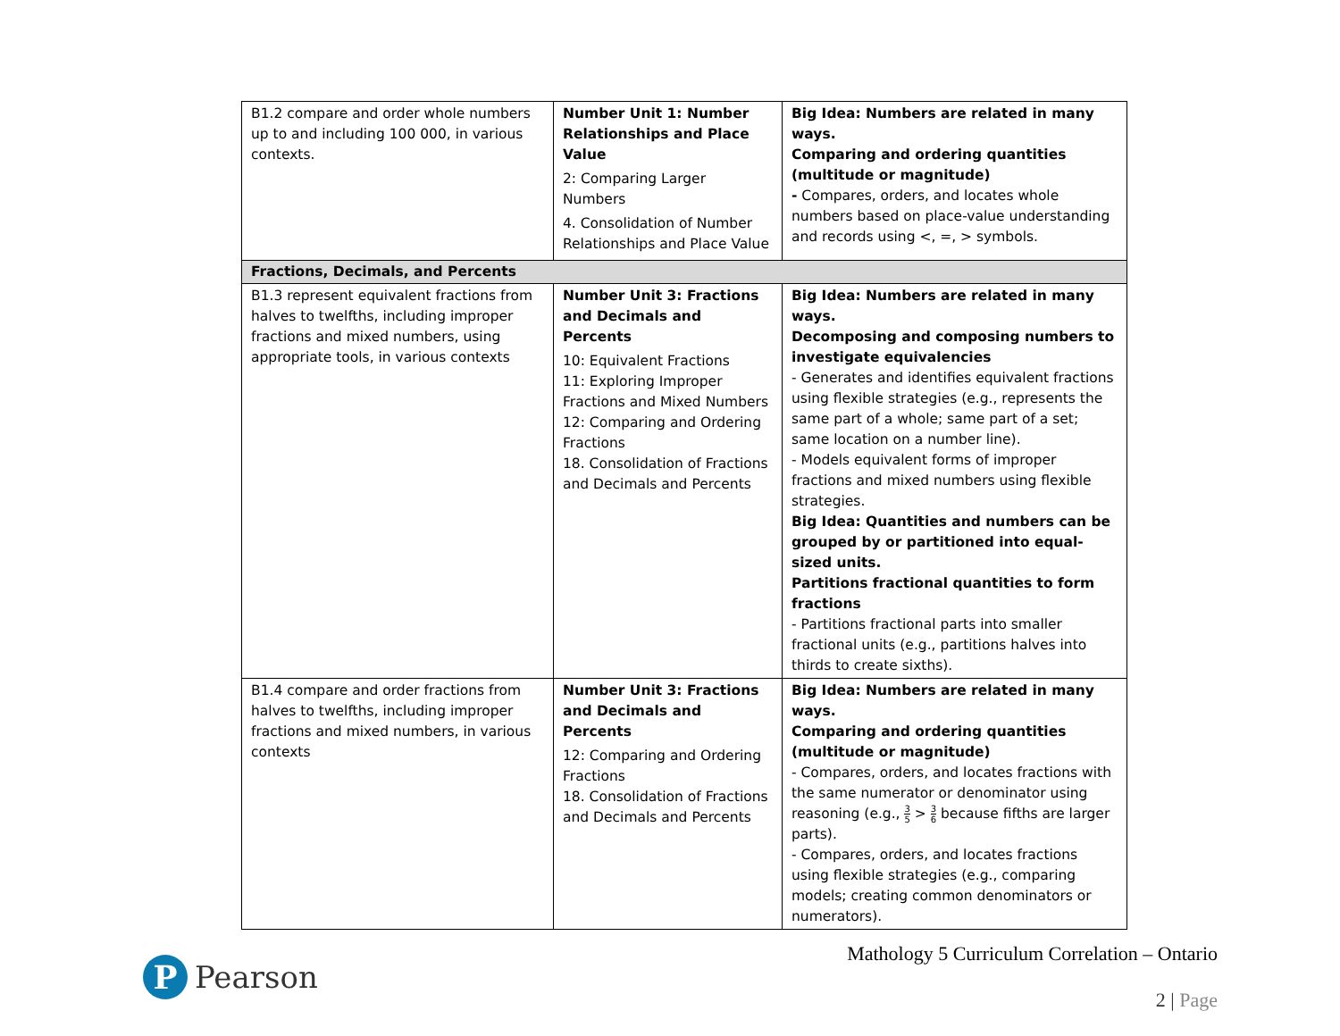| B1.2 compare and order whole numbers up to and including 100 000, in various contexts. | Number Unit 1: Number Relationships and Place Value 2: Comparing Larger Numbers 4. Consolidation of Number Relationships and Place Value | Big Idea: Numbers are related in many ways. Comparing and ordering quantities (multitude or magnitude) - Compares, orders, and locates whole numbers based on place-value understanding and records using <, =, > symbols. |
| Fractions, Decimals, and Percents | | |
| B1.3 represent equivalent fractions from halves to twelfths, including improper fractions and mixed numbers, using appropriate tools, in various contexts | Number Unit 3: Fractions and Decimals and Percents 10: Equivalent Fractions 11: Exploring Improper Fractions and Mixed Numbers 12: Comparing and Ordering Fractions 18. Consolidation of Fractions and Decimals and Percents | Big Idea: Numbers are related in many ways. Decomposing and composing numbers to investigate equivalencies - Generates and identifies equivalent fractions using flexible strategies (e.g., represents the same part of a whole; same part of a set; same location on a number line). - Models equivalent forms of improper fractions and mixed numbers using flexible strategies. Big Idea: Quantities and numbers can be grouped by or partitioned into equal-sized units. Partitions fractional quantities to form fractions - Partitions fractional parts into smaller fractional units (e.g., partitions halves into thirds to create sixths). |
| B1.4 compare and order fractions from halves to twelfths, including improper fractions and mixed numbers, in various contexts | Number Unit 3: Fractions and Decimals and Percents 12: Comparing and Ordering Fractions 18. Consolidation of Fractions and Decimals and Percents | Big Idea: Numbers are related in many ways. Comparing and ordering quantities (multitude or magnitude) - Compares, orders, and locates fractions with the same numerator or denominator using reasoning (e.g., 3 5 > 3 6 because fifths are larger parts). - Compares, orders, and locates fractions using flexible strategies (e.g., comparing models; creating common denominators or numerators). |
P
Pearson
Mathology 5 Curriculum Correlation – Ontario
2 | Page